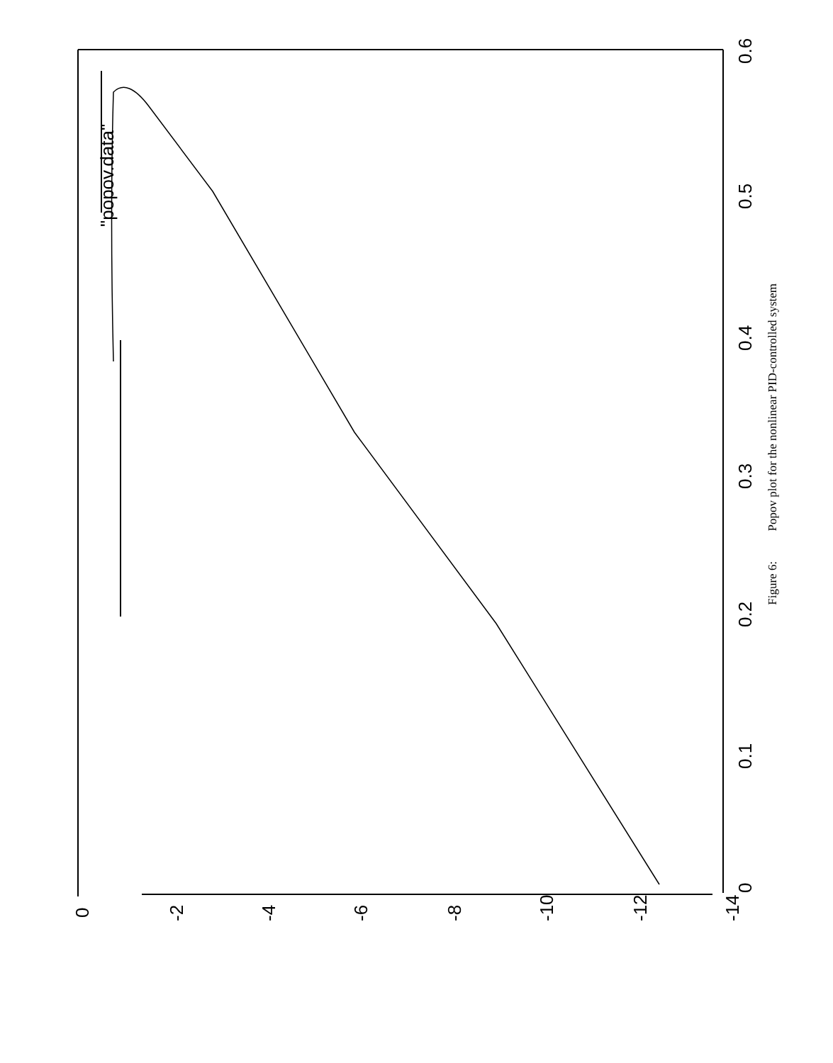0
0.1
0.2
0.3
0.4
0.5
0.6
0
-2
-4
-6
-8
-10
-12
-14
"popov.data"
Figure 6: Popov plot for the nonlinear PID-controlled system